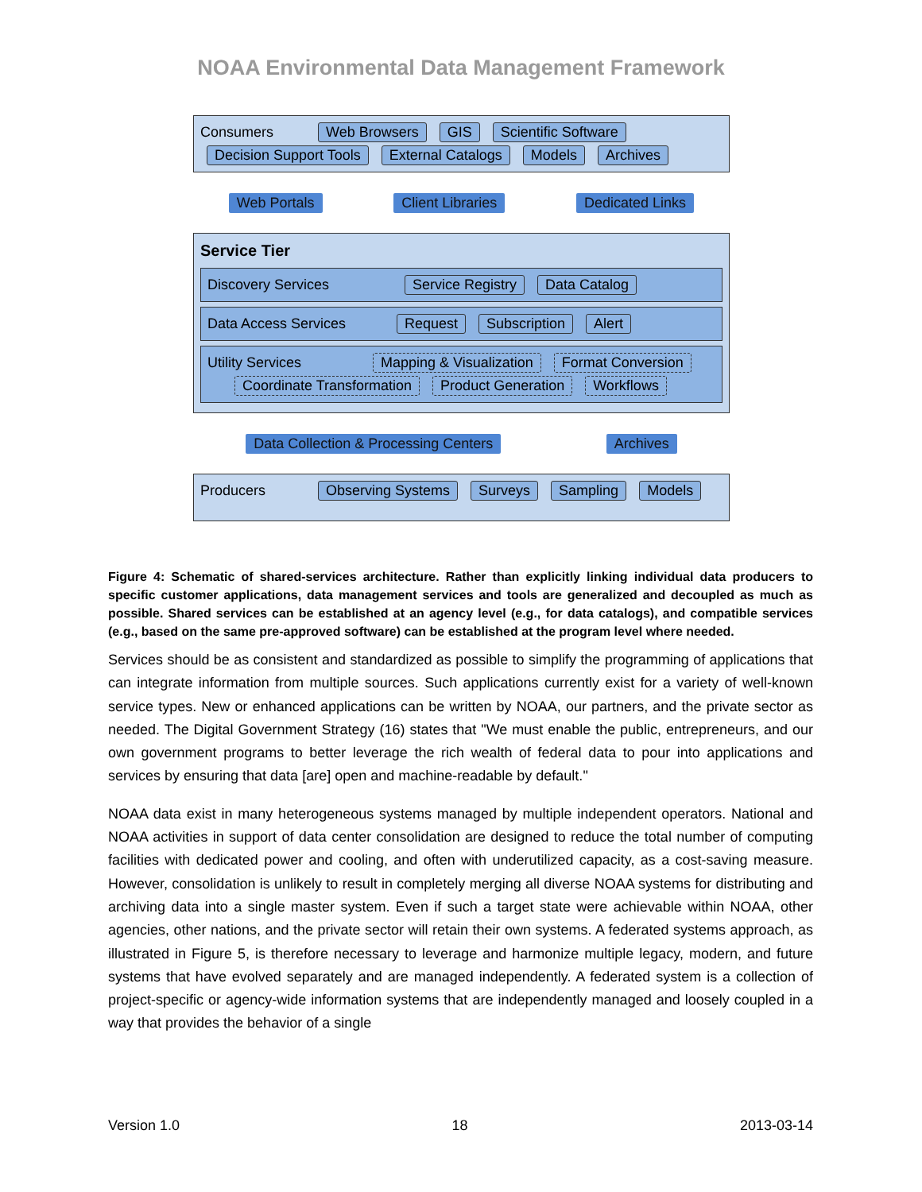NOAA Environmental Data Management Framework
Consumers Web Browsers GIS Scientific Software
Decision Support Tools External Catalogs Models Archives
Web Portals Client Libraries Dedicated Links
Service Tier
Discovery Services Service Registry Data Catalog
Data Access Services Request Subscription Alert
Utility Services Mapping & Visualization Format Conversion
Coordinate Transformation Product Generation Workflows
Data Collection & Processing Centers Archives
Producers Observing Systems Surveys Sampling Models
Figure 4: Schematic of shared-services architecture. Rather than explicitly linking individual data producers to specific customer applications, data management services and tools are generalized and decoupled as much as possible. Shared services can be established at an agency level (e.g., for data catalogs), and compatible services (e.g., based on the same pre-approved software) can be established at the program level where needed.
Services should be as consistent and standardized as possible to simplify the programming of applications that can integrate information from multiple sources. Such applications currently exist for a variety of well-known service types. New or enhanced applications can be written by NOAA, our partners, and the private sector as needed. The Digital Government Strategy (16) states that "We must enable the public, entrepreneurs, and our own government programs to better leverage the rich wealth of federal data to pour into applications and services by ensuring that data [are] open and machine-readable by default."
NOAA data exist in many heterogeneous systems managed by multiple independent operators. National and NOAA activities in support of data center consolidation are designed to reduce the total number of computing facilities with dedicated power and cooling, and often with underutilized capacity, as a cost-saving measure. However, consolidation is unlikely to result in completely merging all diverse NOAA systems for distributing and archiving data into a single master system. Even if such a target state were achievable within NOAA, other agencies, other nations, and the private sector will retain their own systems. A federated systems approach, as illustrated in Figure 5, is therefore necessary to leverage and harmonize multiple legacy, modern, and future systems that have evolved separately and are managed independently. A federated system is a collection of project-specific or agency-wide information systems that are independently managed and loosely coupled in a way that provides the behavior of a single
Version 1.0 18 2013-03-14